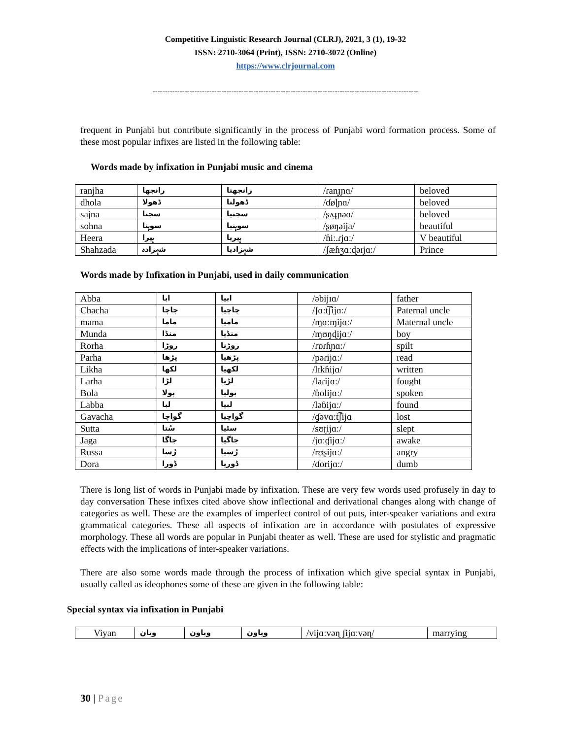Competitive Linguistic Research Journal (CLRJ), 2021, 3 (1), 19-32
ISSN: 2710-3064 (Print), ISSN: 2710-3072 (Online)
https://www.clrjournal.com
------------------------------------------------------------------------------------------------------------
frequent in Punjabi but contribute significantly in the process of Punjabi word formation process. Some of these most popular infixes are listed in the following table:
Words made by infixation in Punjabi music and cinema
| ranjha | رانجھا | رانجھنا | /ɾanɟɲɑ/ | beloved |
| dhola | ڈھولا | ڈھولنا | /ɗøɭɲɑ/ | beloved |
| sajna | سجنا | سجنیا | /ʂʌɟɲəɑ/ | beloved |
| sohna | سوہنا | سوہنیا | /ʂøŋəija/ | beautiful |
| Heera | ہیرا | ہیریا | /ɦiː.ɾjɑː/ | V beautiful |
| Shahzada | شہزادہ | شہزادیا | /ʃæɦʒɑːɖəɪjɑː/ | Prince |
Words made by Infixation in Punjabi, used in daily communication
| Abba | ابا | ابیا | /əbijɪɑ/ | father |
| Chacha | چاچا | چاچیا | /ʃɑːt͡ʃijɑː/ | Paternal uncle |
| mama | ماما | ماميا | /ɱɑːɱijɑː/ | Maternal uncle |
| Munda | منڈا | منڈیا | /ɱʊŋɖijɑː/ | boy |
| Rorha | روڑا | روڑنا | /ɾɒɾɦɲɑː/ | spilt |
| Parha | پڑھا | پڑھیا | /pəɾijɑː/ | read |
| Likha | لکھا | لکھیا | /lɪkɦijɑ/ | written |
| Larha | لڑا | لڑیا | /ləɾijɑː/ | fought |
| Bola | بولا | بولیا | /ɓolijɑː/ | spoken |
| Labba | لبا | لبیا | /ləɓijɑː/ | found |
| Gavacha | گواچا | گواچیا | /ɠəvɑːt͡ʃijɑ | lost |
| Sutta | سُتا | سٹیا | /sʊʈijɑː/ | slept |
| Jaga | جاگا | جاگیا | /jɑːɠijɑː/ | awake |
| Russa | رُسا | رُسیا | /rʊʂijɑː/ | angry |
| Dora | ڈورا | ڈوریا | /ɗorijɑː/ | dumb |
There is long list of words in Punjabi made by infixation. These are very few words used profusely in day to day conversation These infixes cited above show inflectional and derivational changes along with change of categories as well. These are the examples of imperfect control of out puts, inter-speaker variations and extra grammatical categories. These all aspects of infixation are in accordance with postulates of expressive morphology. These all words are popular in Punjabi theater as well. These are used for stylistic and pragmatic effects with the implications of inter-speaker variations.
There are also some words made through the process of infixation which give special syntax in Punjabi, usually called as ideophones some of these are given in the following table:
Special syntax via infixation in Punjabi
| Viyan | ویان | ویاون | ویاون | /vijɑːvəɳ ʃijɑːvəɳ/ | marrying |
30 | Page